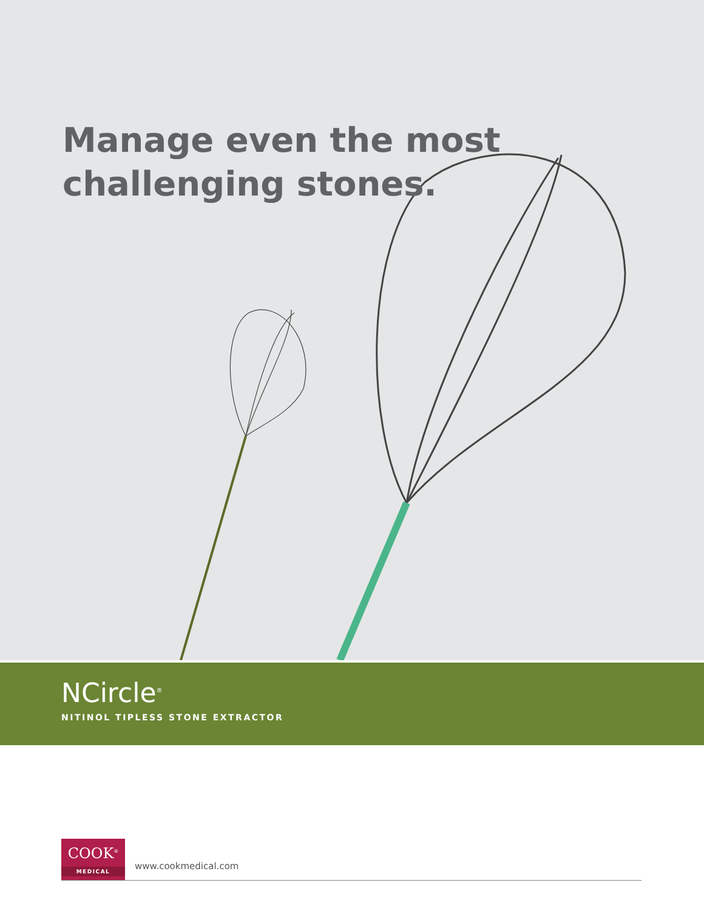Manage even the most
challenging stones.
NCircle<sup>®</sup>
NITINOL TIPLESS STONE EXTRACTOR
COOK<sup>®</sup>
MEDICAL
www.cookmedical.com